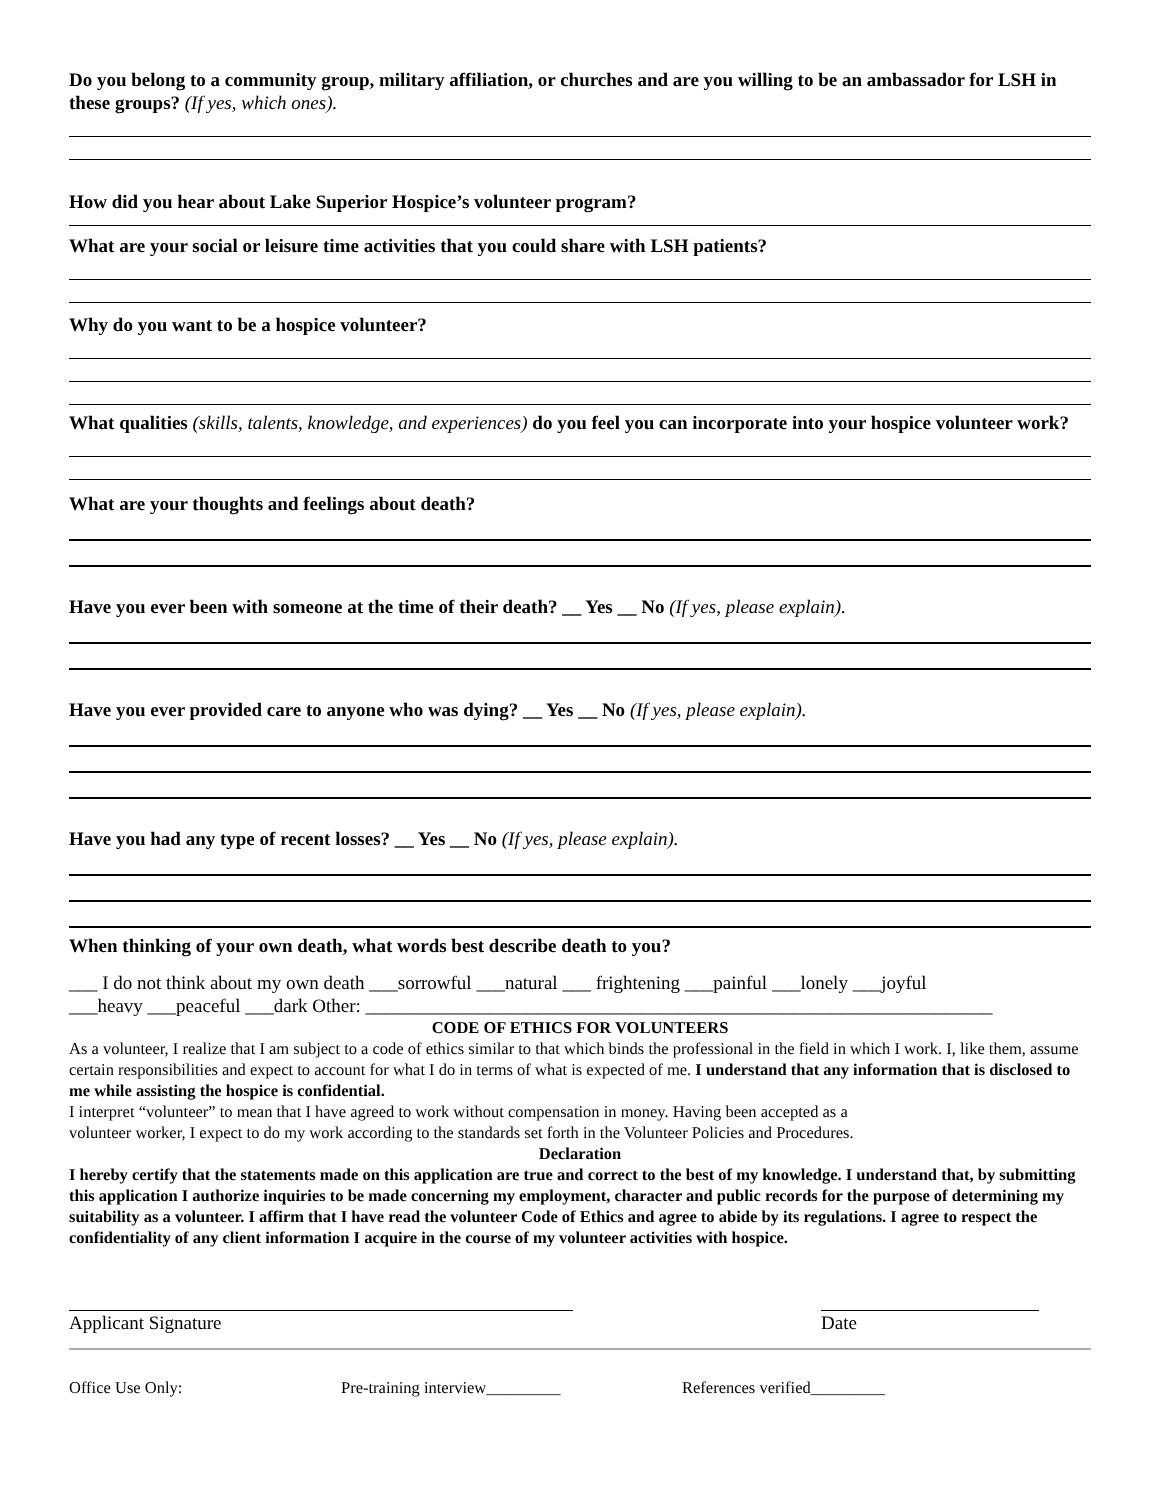Do you belong to a community group, military affiliation, or churches and are you willing to be an ambassador for LSH in these groups? (If yes, which ones).
How did you hear about Lake Superior Hospice’s volunteer program?
What are your social or leisure time activities that you could share with LSH patients?
Why do you want to be a hospice volunteer?
What qualities (skills, talents, knowledge, and experiences) do you feel you can incorporate into your hospice volunteer work?
What are your thoughts and feelings about death?
Have you ever been with someone at the time of their death? __ Yes __ No (If yes, please explain).
Have you ever provided care to anyone who was dying? __ Yes __ No (If yes, please explain).
Have you had any type of recent losses? __ Yes __ No (If yes, please explain).
When thinking of your own death, what words best describe death to you?
___ I do not think about my own death ___sorrowful ___natural ___ frightening ___painful ___lonely ___joyful
___heavy ___peaceful ___dark Other: __________________________________________________________________
CODE OF ETHICS FOR VOLUNTEERS
As a volunteer, I realize that I am subject to a code of ethics similar to that which binds the professional in the field in which I work. I, like them, assume certain responsibilities and expect to account for what I do in terms of what is expected of me. I understand that any information that is disclosed to me while assisting the hospice is confidential.
I interpret “volunteer” to mean that I have agreed to work without compensation in money. Having been accepted as a
volunteer worker, I expect to do my work according to the standards set forth in the Volunteer Policies and Procedures.
Declaration
I hereby certify that the statements made on this application are true and correct to the best of my knowledge. I understand that, by submitting this application I authorize inquiries to be made concerning my employment, character and public records for the purpose of determining my suitability as a volunteer. I affirm that I have read the volunteer Code of Ethics and agree to abide by its regulations. I agree to respect the confidentiality of any client information I acquire in the course of my volunteer activities with hospice.
Applicant Signature Date
Office Use Only: Pre-training interview_________ References verified_________